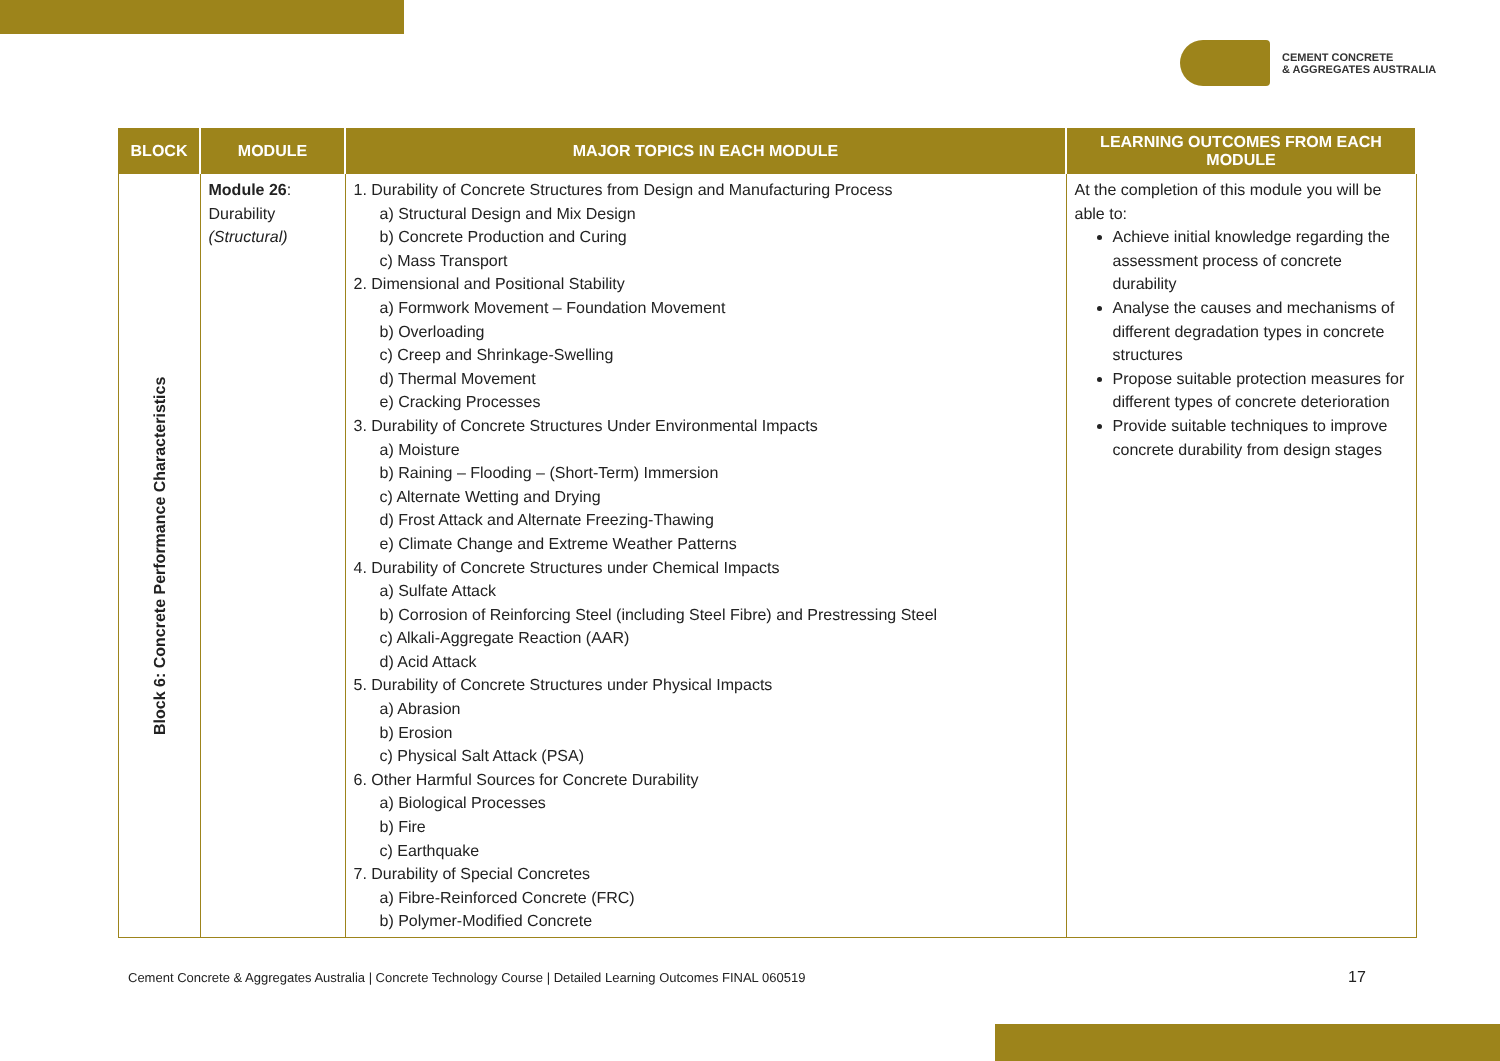CEMENT CONCRETE
& AGGREGATES AUSTRALIA
| BLOCK | MODULE | MAJOR TOPICS IN EACH MODULE | LEARNING OUTCOMES FROM EACH MODULE |
| --- | --- | --- | --- |
| Block 6: Concrete Performance Characteristics | Module 26 : Durability (Structural) | 1. Durability of Concrete Structures from Design and Manufacturing Process a) Structural Design and Mix Design b) Concrete Production and Curing c) Mass Transport 2. Dimensional and Positional Stability a) Formwork Movement – Foundation Movement b) Overloading c) Creep and Shrinkage-Swelling d) Thermal Movement e) Cracking Processes 3. Durability of Concrete Structures Under Environmental Impacts a) Moisture b) Raining – Flooding – (Short-Term) Immersion c) Alternate Wetting and Drying d) Frost Attack and Alternate Freezing-Thawing e) Climate Change and Extreme Weather Patterns 4. Durability of Concrete Structures under Chemical Impacts a) Sulfate Attack b) Corrosion of Reinforcing Steel (including Steel Fibre) and Prestressing Steel c) Alkali-Aggregate Reaction (AAR) d) Acid Attack 5. Durability of Concrete Structures under Physical Impacts a) Abrasion b) Erosion c) Physical Salt Attack (PSA) 6. Other Harmful Sources for Concrete Durability a) Biological Processes b) Fire c) Earthquake 7. Durability of Special Concretes a) Fibre-Reinforced Concrete (FRC) b) Polymer-Modified Concrete | At the completion of this module you will be able to: Achieve initial knowledge regarding the assessment process of concrete durability Analyse the causes and mechanisms of different degradation types in concrete structures Propose suitable protection measures for different types of concrete deterioration Provide suitable techniques to improve concrete durability from design stages |
Cement Concrete & Aggregates Australia | Concrete Technology Course | Detailed Learning Outcomes FINAL 060519
17